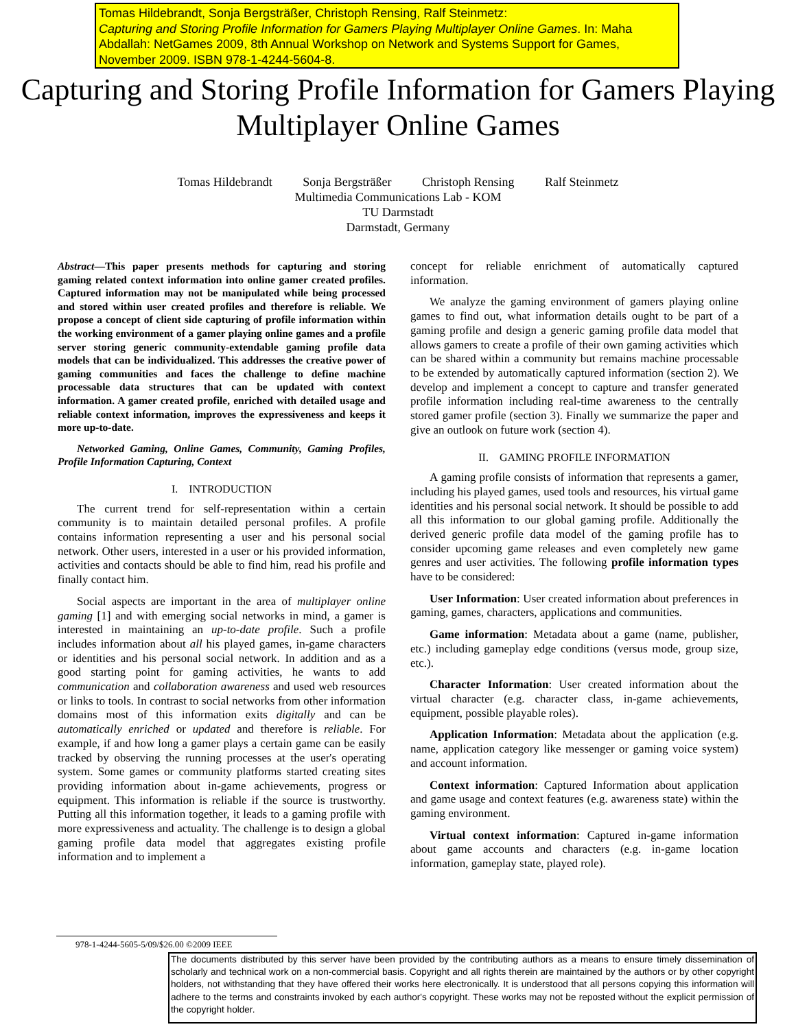Tomas Hildebrandt, Sonja Bergsträßer, Christoph Rensing, Ralf Steinmetz:
Capturing and Storing Profile Information for Gamers Playing Multiplayer Online Games. In: Maha Abdallah: NetGames 2009, 8th Annual Workshop on Network and Systems Support for Games, November 2009. ISBN 978-1-4244-5604-8.
Capturing and Storing Profile Information for Gamers Playing Multiplayer Online Games
Tomas Hildebrandt Sonja Bergsträßer Christoph Rensing Ralf Steinmetz
Multimedia Communications Lab - KOM
TU Darmstadt
Darmstadt, Germany
Abstract—This paper presents methods for capturing and storing gaming related context information into online gamer created profiles. Captured information may not be manipulated while being processed and stored within user created profiles and therefore is reliable. We propose a concept of client side capturing of profile information within the working environment of a gamer playing online games and a profile server storing generic community-extendable gaming profile data models that can be individualized. This addresses the creative power of gaming communities and faces the challenge to define machine processable data structures that can be updated with context information. A gamer created profile, enriched with detailed usage and reliable context information, improves the expressiveness and keeps it more up-to-date.
Networked Gaming, Online Games, Community, Gaming Profiles, Profile Information Capturing, Context
I. INTRODUCTION
The current trend for self-representation within a certain community is to maintain detailed personal profiles. A profile contains information representing a user and his personal social network. Other users, interested in a user or his provided information, activities and contacts should be able to find him, read his profile and finally contact him.
Social aspects are important in the area of multiplayer online gaming [1] and with emerging social networks in mind, a gamer is interested in maintaining an up-to-date profile. Such a profile includes information about all his played games, in-game characters or identities and his personal social network. In addition and as a good starting point for gaming activities, he wants to add communication and collaboration awareness and used web resources or links to tools. In contrast to social networks from other information domains most of this information exits digitally and can be automatically enriched or updated and therefore is reliable. For example, if and how long a gamer plays a certain game can be easily tracked by observing the running processes at the user's operating system. Some games or community platforms started creating sites providing information about in-game achievements, progress or equipment. This information is reliable if the source is trustworthy. Putting all this information together, it leads to a gaming profile with more expressiveness and actuality. The challenge is to design a global gaming profile data model that aggregates existing profile information and to implement a
concept for reliable enrichment of automatically captured information.
We analyze the gaming environment of gamers playing online games to find out, what information details ought to be part of a gaming profile and design a generic gaming profile data model that allows gamers to create a profile of their own gaming activities which can be shared within a community but remains machine processable to be extended by automatically captured information (section 2). We develop and implement a concept to capture and transfer generated profile information including real-time awareness to the centrally stored gamer profile (section 3). Finally we summarize the paper and give an outlook on future work (section 4).
II. GAMING PROFILE INFORMATION
A gaming profile consists of information that represents a gamer, including his played games, used tools and resources, his virtual game identities and his personal social network. It should be possible to add all this information to our global gaming profile. Additionally the derived generic profile data model of the gaming profile has to consider upcoming game releases and even completely new game genres and user activities. The following profile information types have to be considered:
User Information: User created information about preferences in gaming, games, characters, applications and communities.
Game information: Metadata about a game (name, publisher, etc.) including gameplay edge conditions (versus mode, group size, etc.).
Character Information: User created information about the virtual character (e.g. character class, in-game achievements, equipment, possible playable roles).
Application Information: Metadata about the application (e.g. name, application category like messenger or gaming voice system) and account information.
Context information: Captured Information about application and game usage and context features (e.g. awareness state) within the gaming environment.
Virtual context information: Captured in-game information about game accounts and characters (e.g. in-game location information, gameplay state, played role).
978-1-4244-5605-5/09/$26.00 ©2009 IEEE
The documents distributed by this server have been provided by the contributing authors as a means to ensure timely dissemination of scholarly and technical work on a non-commercial basis. Copyright and all rights therein are maintained by the authors or by other copyright holders, not withstanding that they have offered their works here electronically. It is understood that all persons copying this information will adhere to the terms and constraints invoked by each author's copyright. These works may not be reposted without the explicit permission of the copyright holder.